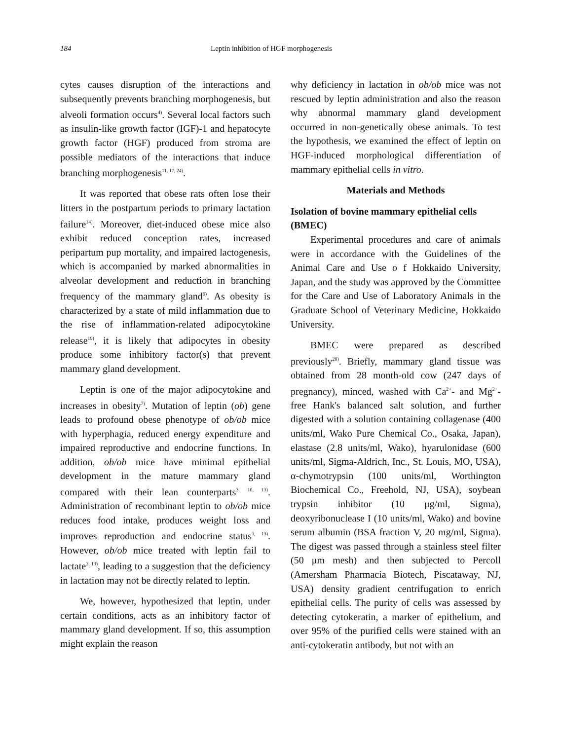184 Leptin inhibition of HGF morphogenesis
cytes causes disruption of the interactions and subsequently prevents branching morphogenesis, but alveoli formation occurs<sup>4)</sup>. Several local factors such as insulin-like growth factor (IGF)-1 and hepatocyte growth factor (HGF) produced from stroma are possible mediators of the interactions that induce branching morphogenesis<sup>11, 17, 24)</sup>.
It was reported that obese rats often lose their litters in the postpartum periods to primary lactation failure<sup>14)</sup>. Moreover, diet-induced obese mice also exhibit reduced conception rates, increased peripartum pup mortality, and impaired lactogenesis, which is accompanied by marked abnormalities in alveolar development and reduction in branching frequency of the mammary gland<sup>6)</sup>. As obesity is characterized by a state of mild inflammation due to the rise of inflammation-related adipocytokine release<sup>19)</sup>, it is likely that adipocytes in obesity produce some inhibitory factor(s) that prevent mammary gland development.
Leptin is one of the major adipocytokine and increases in obesity<sup>7)</sup>. Mutation of leptin (ob) gene leads to profound obese phenotype of ob/ob mice with hyperphagia, reduced energy expenditure and impaired reproductive and endocrine functions. In addition, ob/ob mice have minimal epithelial development in the mature mammary gland compared with their lean counterparts<sup>3, 10, 13)</sup>. Administration of recombinant leptin to ob/ob mice reduces food intake, produces weight loss and improves reproduction and endocrine status<sup>3, 13)</sup>. However, ob/ob mice treated with leptin fail to lactate<sup>3, 13)</sup>, leading to a suggestion that the deficiency in lactation may not be directly related to leptin.
We, however, hypothesized that leptin, under certain conditions, acts as an inhibitory factor of mammary gland development. If so, this assumption might explain the reason
why deficiency in lactation in ob/ob mice was not rescued by leptin administration and also the reason why abnormal mammary gland development occurred in non-genetically obese animals. To test the hypothesis, we examined the effect of leptin on HGF-induced morphological differentiation of mammary epithelial cells in vitro.
Materials and Methods
Isolation of bovine mammary epithelial cells (BMEC)
Experimental procedures and care of animals were in accordance with the Guidelines of the Animal Care and Use o f Hokkaido University, Japan, and the study was approved by the Committee for the Care and Use of Laboratory Animals in the Graduate School of Veterinary Medicine, Hokkaido University.
BMEC were prepared as described previously<sup>20)</sup>. Briefly, mammary gland tissue was obtained from 28 month-old cow (247 days of pregnancy), minced, washed with Ca<sup>2+</sup>- and Mg<sup>2+</sup>- free Hank's balanced salt solution, and further digested with a solution containing collagenase (400 units/ml, Wako Pure Chemical Co., Osaka, Japan), elastase (2.8 units/ml, Wako), hyarulonidase (600 units/ml, Sigma-Aldrich, Inc., St. Louis, MO, USA), α-chymotrypsin (100 units/ml, Worthington Biochemical Co., Freehold, NJ, USA), soybean trypsin inhibitor (10 μg/ml, Sigma), deoxyribonuclease I (10 units/ml, Wako) and bovine serum albumin (BSA fraction V, 20 mg/ml, Sigma). The digest was passed through a stainless steel filter (50 μm mesh) and then subjected to Percoll (Amersham Pharmacia Biotech, Piscataway, NJ, USA) density gradient centrifugation to enrich epithelial cells. The purity of cells was assessed by detecting cytokeratin, a marker of epithelium, and over 95% of the purified cells were stained with an anti-cytokeratin antibody, but not with an